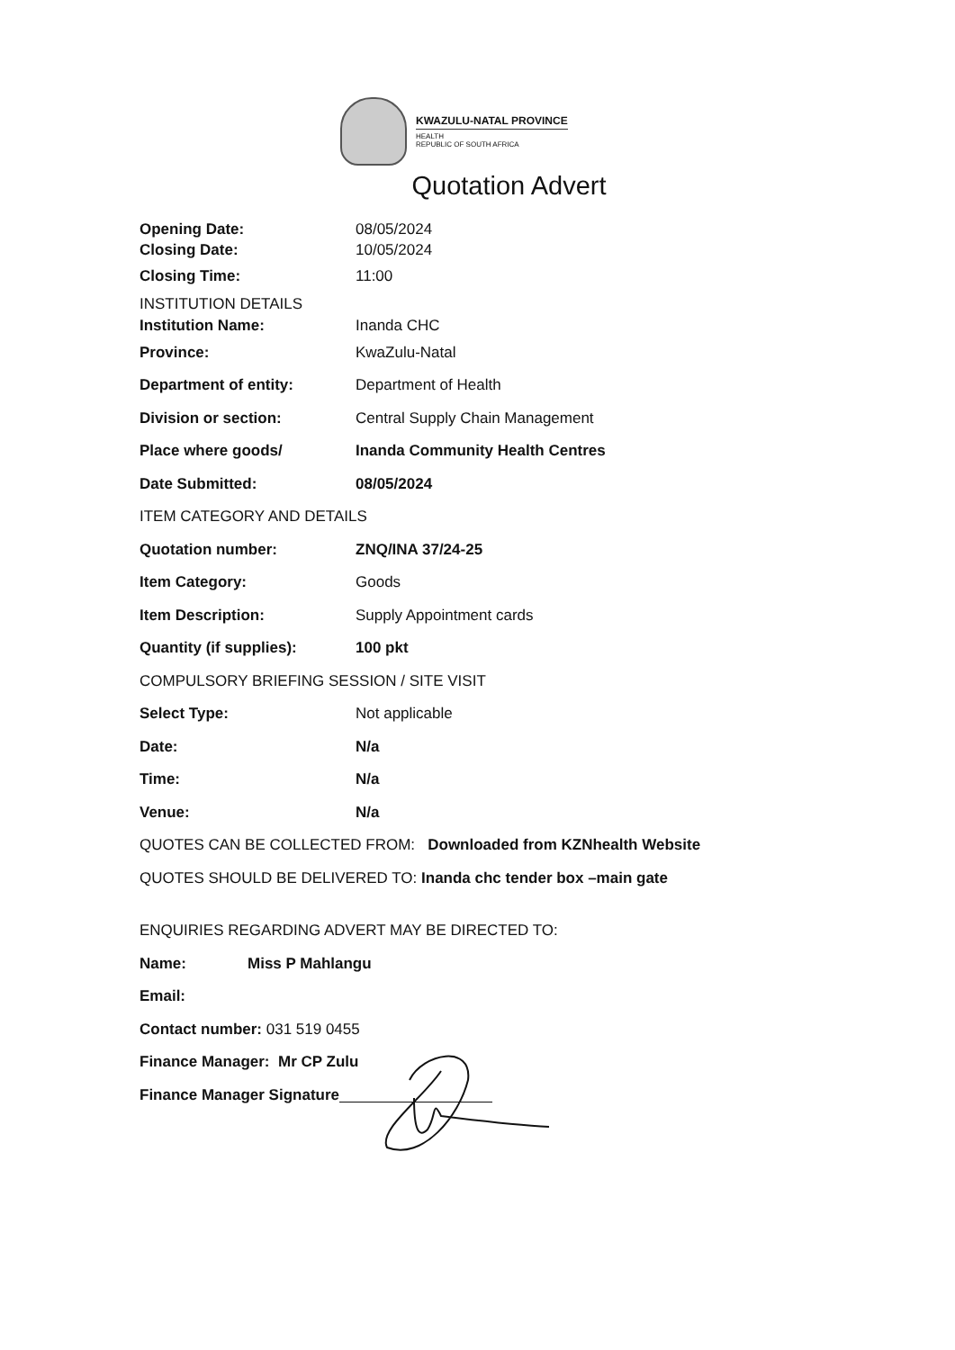KWAZULU-NATAL PROVINCE
HEALTH
REPUBLIC OF SOUTH AFRICA
Quotation Advert
Opening Date: 08/05/2024
Closing Date: 10/05/2024
Closing Time: 11:00
INSTITUTION DETAILS
Institution Name: Inanda CHC
Province: KwaZulu-Natal
Department of entity: Department of Health
Division or section: Central Supply Chain Management
Place where goods/ Inanda Community Health Centres
Date Submitted: 08/05/2024
ITEM CATEGORY AND DETAILS
Quotation number: ZNQ/INA 37/24-25
Item Category: Goods
Item Description: Supply Appointment cards
Quantity (if supplies): 100 pkt
COMPULSORY BRIEFING SESSION / SITE VISIT
Select Type: Not applicable
Date: N/a
Time: N/a
Venue: N/a
QUOTES CAN BE COLLECTED FROM: Downloaded from KZNhealth Website
QUOTES SHOULD BE DELIVERED TO: Inanda chc tender box –main gate
ENQUIRIES REGARDING ADVERT MAY BE DIRECTED TO:
Name: Miss P Mahlangu
Email:
Contact number: 031 519 0455
Finance Manager: Mr CP Zulu
Finance Manager Signature